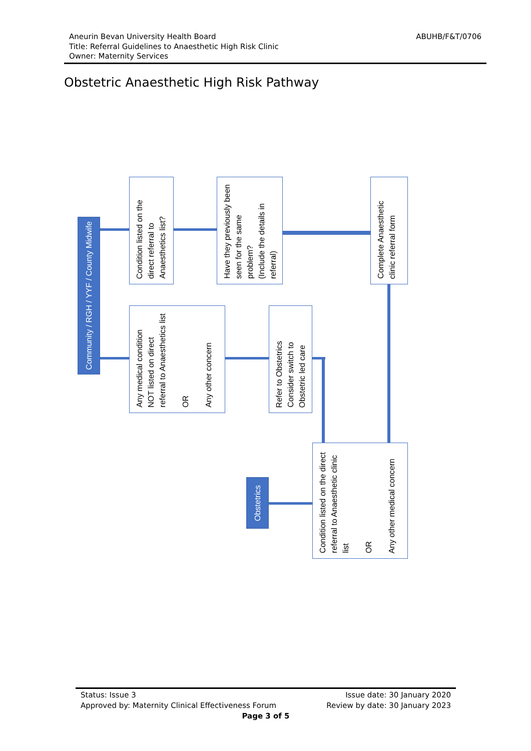Aneurin Bevan University Health Board
Title: Referral Guidelines to Anaesthetic High Risk Clinic
Owner: Maternity Services
ABUHB/F&T/0706
Obstetric Anaesthetic High Risk Pathway
Community / RGH / YYF / County Midwife
Condition listed on the direct referral to Anaesthetics list?
Have they previously been seen for the same problem?
(Include the details in referral)
Complete Anaesthetic clinic referral form
Any medical condition NOT listed on direct referral to Anaesthetics list
OR
Any other concern
Refer to Obstetrics Consider switch to Obstetric led care
Obstetrics
Condition listed on the direct referral to Anaesthetic clinic list
OR
Any other medical concern
Status: Issue 3 Issue date: 30 January 2020
Approved by: Maternity Clinical Effectiveness Forum Review by date: 30 January 2023
Page 3 of 5